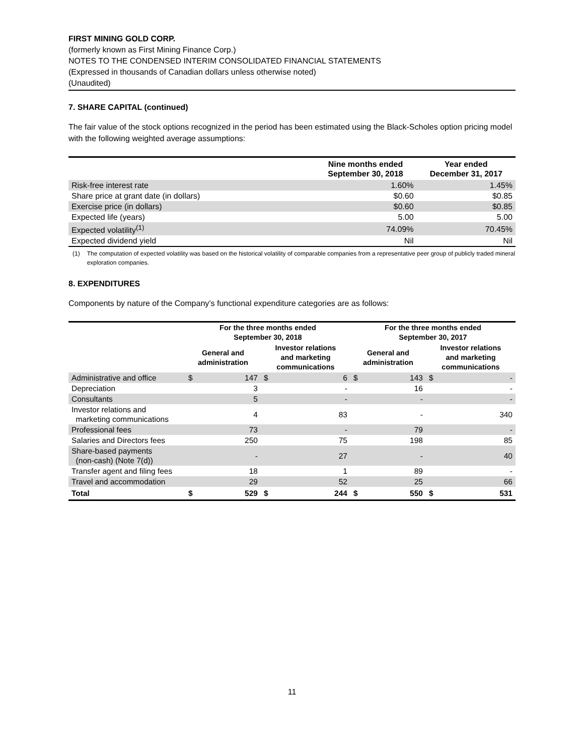FIRST MINING GOLD CORP.
(formerly known as First Mining Finance Corp.)
NOTES TO THE CONDENSED INTERIM CONSOLIDATED FINANCIAL STATEMENTS
(Expressed in thousands of Canadian dollars unless otherwise noted)
(Unaudited)
7. SHARE CAPITAL (continued)
The fair value of the stock options recognized in the period has been estimated using the Black-Scholes option pricing model with the following weighted average assumptions:
| | Nine months ended September 30, 2018 | Year ended December 31, 2017 |
| --- | --- | --- |
| Risk-free interest rate | 1.60% | 1.45% |
| Share price at grant date (in dollars) | $0.60 | $0.85 |
| Exercise price (in dollars) | $0.60 | $0.85 |
| Expected life (years) | 5.00 | 5.00 |
| Expected volatility<sup>(1)</sup> | 74.09% | 70.45% |
| Expected dividend yield | Nil | Nil |
(1) The computation of expected volatility was based on the historical volatility of comparable companies from a representative peer group of publicly traded mineral exploration companies.
8. EXPENDITURES
Components by nature of the Company’s functional expenditure categories are as follows:
| | For the three months ended September 30, 2018 | | | | For the three months ended September 30, 2017 | | | |
| --- | --- | --- | --- | --- | --- | --- | --- | --- |
| | General and administration | | Investor relations and marketing communications | | General and administration | | Investor relations and marketing communications | |
| Administrative and office | $ | 147 | $ | 6 | $ | 143 | $ | - |
| Depreciation | | 3 | | - | | 16 | | - |
| Consultants | | 5 | | - | | - | | - |
| Investor relations and marketing communications | | 4 | | 83 | | - | | 340 |
| Professional fees | | 73 | | - | | 79 | | - |
| Salaries and Directors fees | | 250 | | 75 | | 198 | | 85 |
| Share-based payments (non-cash) (Note 7(d)) | | - | | 27 | | - | | 40 |
| Transfer agent and filing fees | | 18 | | 1 | | 89 | | - |
| Travel and accommodation | | 29 | | 52 | | 25 | | 66 |
| Total | $ | 529 | $ | 244 | $ | 550 | $ | 531 |
11